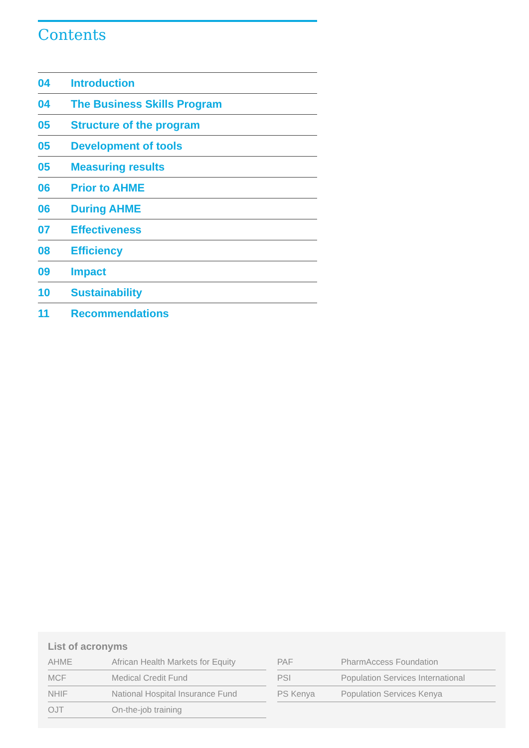Contents
| 04 | Introduction |
| 04 | The Business Skills Program |
| 05 | Structure of the program |
| 05 | Development of tools |
| 05 | Measuring results |
| 06 | Prior to AHME |
| 06 | During AHME |
| 07 | Effectiveness |
| 08 | Efficiency |
| 09 | Impact |
| 10 | Sustainability |
| 11 | Recommendations |
List of acronyms
| AHME | African Health Markets for Equity |
| MCF | Medical Credit Fund |
| NHIF | National Hospital Insurance Fund |
| OJT | On-the-job training |
| PAF | PharmAccess Foundation |
| PSI | Population Services International |
| PS Kenya | Population Services Kenya |